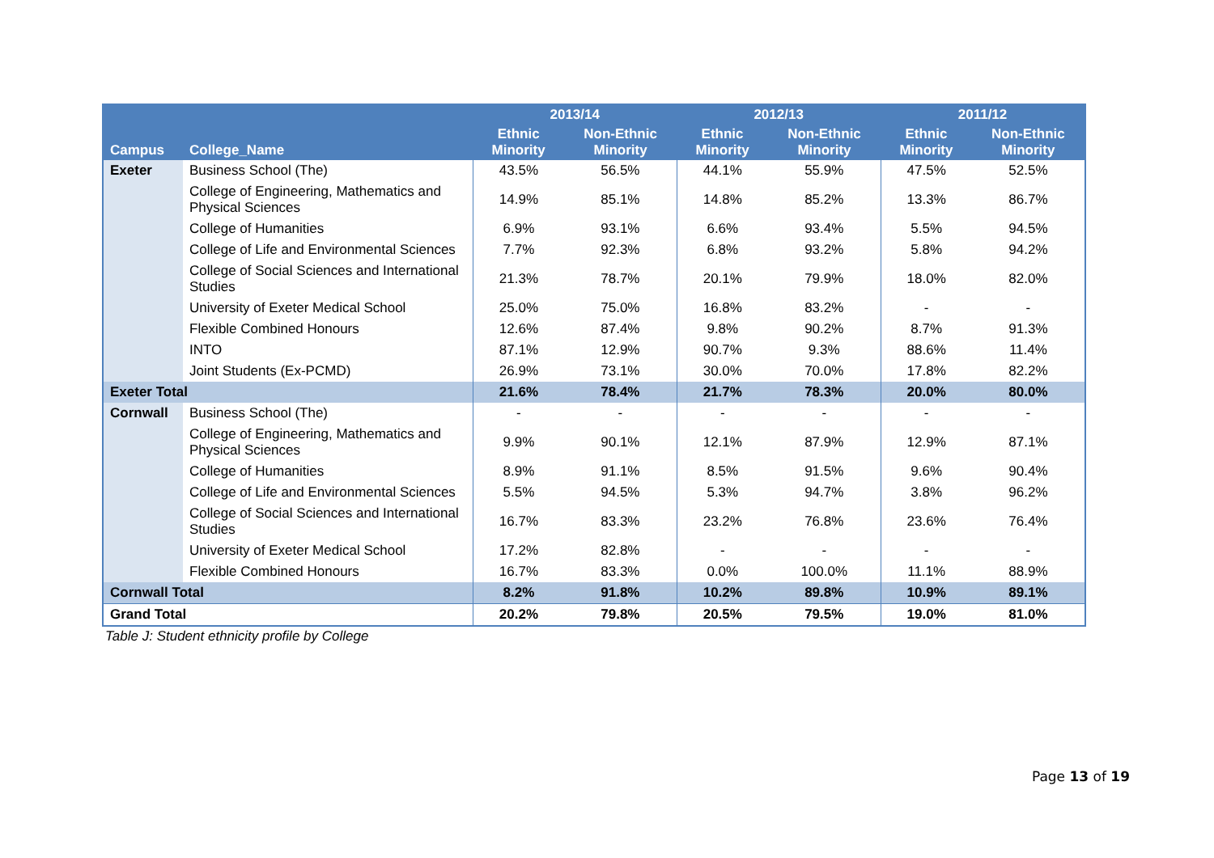| Campus | College_Name | 2013/14 | | 2012/13 | | 2011/12 | |
| --- | --- | --- | --- | --- | --- | --- | --- |
| | | Ethnic Minority | Non-Ethnic Minority | Ethnic Minority | Non-Ethnic Minority | Ethnic Minority | Non-Ethnic Minority |
| Exeter | Business School (The) | 43.5% | 56.5% | 44.1% | 55.9% | 47.5% | 52.5% |
| | College of Engineering, Mathematics and Physical Sciences | 14.9% | 85.1% | 14.8% | 85.2% | 13.3% | 86.7% |
| | College of Humanities | 6.9% | 93.1% | 6.6% | 93.4% | 5.5% | 94.5% |
| | College of Life and Environmental Sciences | 7.7% | 92.3% | 6.8% | 93.2% | 5.8% | 94.2% |
| | College of Social Sciences and International Studies | 21.3% | 78.7% | 20.1% | 79.9% | 18.0% | 82.0% |
| | University of Exeter Medical School | 25.0% | 75.0% | 16.8% | 83.2% | - | - |
| | Flexible Combined Honours | 12.6% | 87.4% | 9.8% | 90.2% | 8.7% | 91.3% |
| | INTO | 87.1% | 12.9% | 90.7% | 9.3% | 88.6% | 11.4% |
| | Joint Students (Ex-PCMD) | 26.9% | 73.1% | 30.0% | 70.0% | 17.8% | 82.2% |
| Exeter Total | | 21.6% | 78.4% | 21.7% | 78.3% | 20.0% | 80.0% |
| Cornwall | Business School (The) | - | - | - | - | - | - |
| | College of Engineering, Mathematics and Physical Sciences | 9.9% | 90.1% | 12.1% | 87.9% | 12.9% | 87.1% |
| | College of Humanities | 8.9% | 91.1% | 8.5% | 91.5% | 9.6% | 90.4% |
| | College of Life and Environmental Sciences | 5.5% | 94.5% | 5.3% | 94.7% | 3.8% | 96.2% |
| | College of Social Sciences and International Studies | 16.7% | 83.3% | 23.2% | 76.8% | 23.6% | 76.4% |
| | University of Exeter Medical School | 17.2% | 82.8% | - | - | - | - |
| | Flexible Combined Honours | 16.7% | 83.3% | 0.0% | 100.0% | 11.1% | 88.9% |
| Cornwall Total | | 8.2% | 91.8% | 10.2% | 89.8% | 10.9% | 89.1% |
| Grand Total | | 20.2% | 79.8% | 20.5% | 79.5% | 19.0% | 81.0% |
Table J: Student ethnicity profile by College
Page 13 of 19